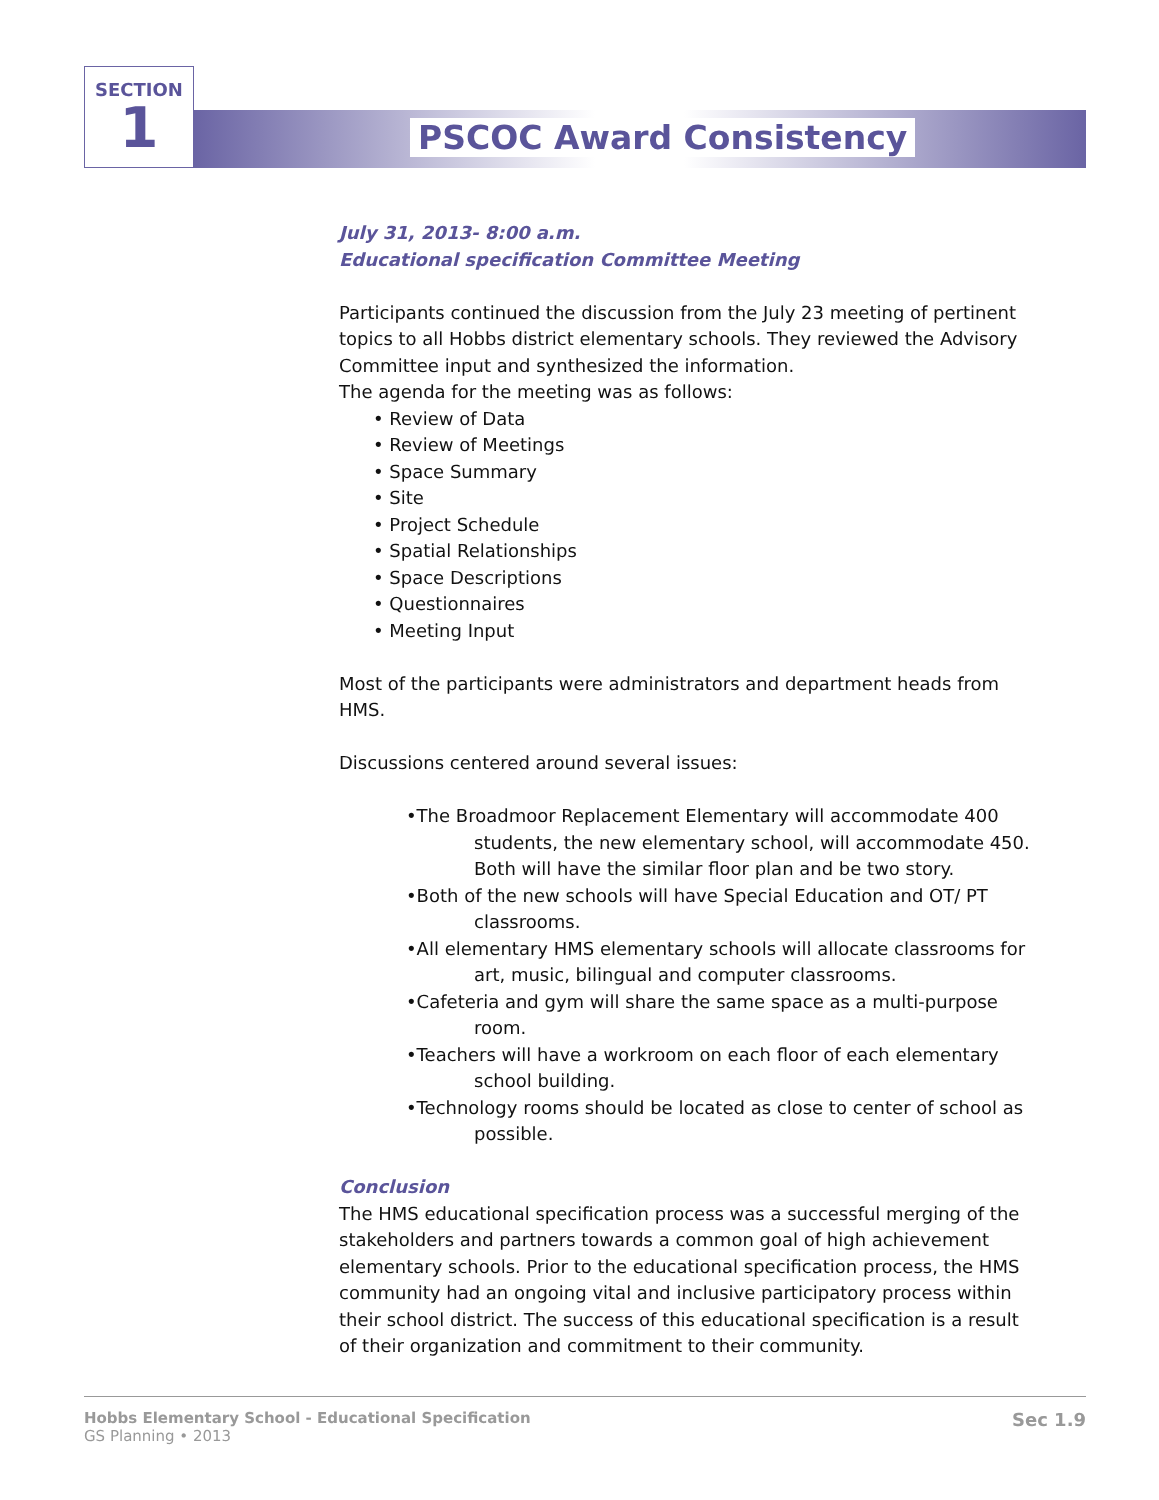SECTION
1
PSCOC Award Consistency
July 31, 2013- 8:00 a.m.
Educational specification Committee Meeting
Participants continued the discussion from the July 23 meeting of pertinent topics to all Hobbs district elementary schools. They reviewed the Advisory Committee input and synthesized the information.
The agenda for the meeting was as follows:
• Review of Data
• Review of Meetings
• Space Summary
• Site
• Project Schedule
• Spatial Relationships
• Space Descriptions
• Questionnaires
• Meeting Input
Most of the participants were administrators and department heads from HMS.
Discussions centered around several issues:
•The Broadmoor Replacement Elementary will accommodate 400 students, the new elementary school, will accommodate 450. Both will have the similar floor plan and be two story.
•Both of the new schools will have Special Education and OT/ PT classrooms.
•All elementary HMS elementary schools will allocate classrooms for art, music, bilingual and computer classrooms.
•Cafeteria and gym will share the same space as a multi-purpose room.
•Teachers will have a workroom on each floor of each elementary school building.
•Technology rooms should be located as close to center of school as possible.
Conclusion
The HMS educational specification process was a successful merging of the stakeholders and partners towards a common goal of high achievement elementary schools. Prior to the educational specification process, the HMS community had an ongoing vital and inclusive participatory process within their school district. The success of this educational specification is a result of their organization and commitment to their community.
Hobbs Elementary School - Educational Specification
GS Planning • 2013
Sec 1.9